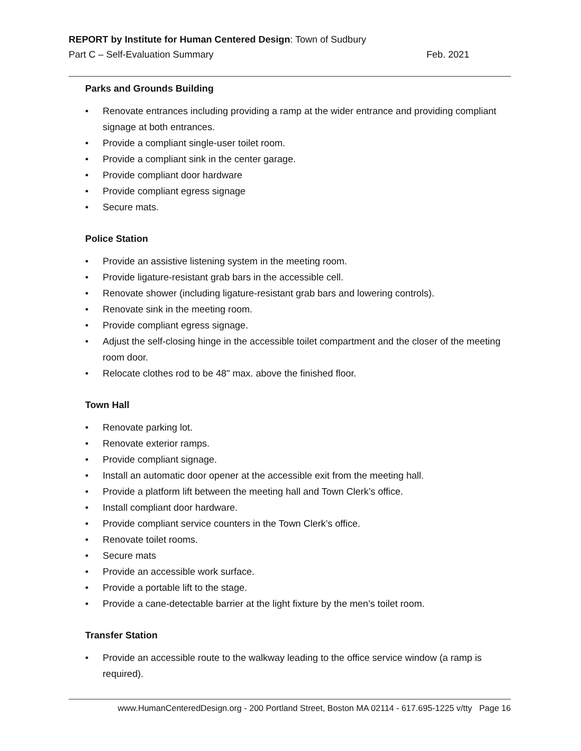REPORT by Institute for Human Centered Design: Town of Sudbury
Part C – Self-Evaluation Summary Feb. 2021
Parks and Grounds Building
• Renovate entrances including providing a ramp at the wider entrance and providing compliant signage at both entrances.
• Provide a compliant single-user toilet room.
• Provide a compliant sink in the center garage.
• Provide compliant door hardware
• Provide compliant egress signage
• Secure mats.
Police Station
• Provide an assistive listening system in the meeting room.
• Provide ligature-resistant grab bars in the accessible cell.
• Renovate shower (including ligature-resistant grab bars and lowering controls).
• Renovate sink in the meeting room.
• Provide compliant egress signage.
• Adjust the self-closing hinge in the accessible toilet compartment and the closer of the meeting room door.
• Relocate clothes rod to be 48" max. above the finished floor.
Town Hall
• Renovate parking lot.
• Renovate exterior ramps.
• Provide compliant signage.
• Install an automatic door opener at the accessible exit from the meeting hall.
• Provide a platform lift between the meeting hall and Town Clerk’s office.
• Install compliant door hardware.
• Provide compliant service counters in the Town Clerk’s office.
• Renovate toilet rooms.
• Secure mats
• Provide an accessible work surface.
• Provide a portable lift to the stage.
• Provide a cane-detectable barrier at the light fixture by the men’s toilet room.
Transfer Station
• Provide an accessible route to the walkway leading to the office service window (a ramp is required).
www.HumanCenteredDesign.org - 200 Portland Street, Boston MA 02114 - 617.695-1225 v/tty Page 16